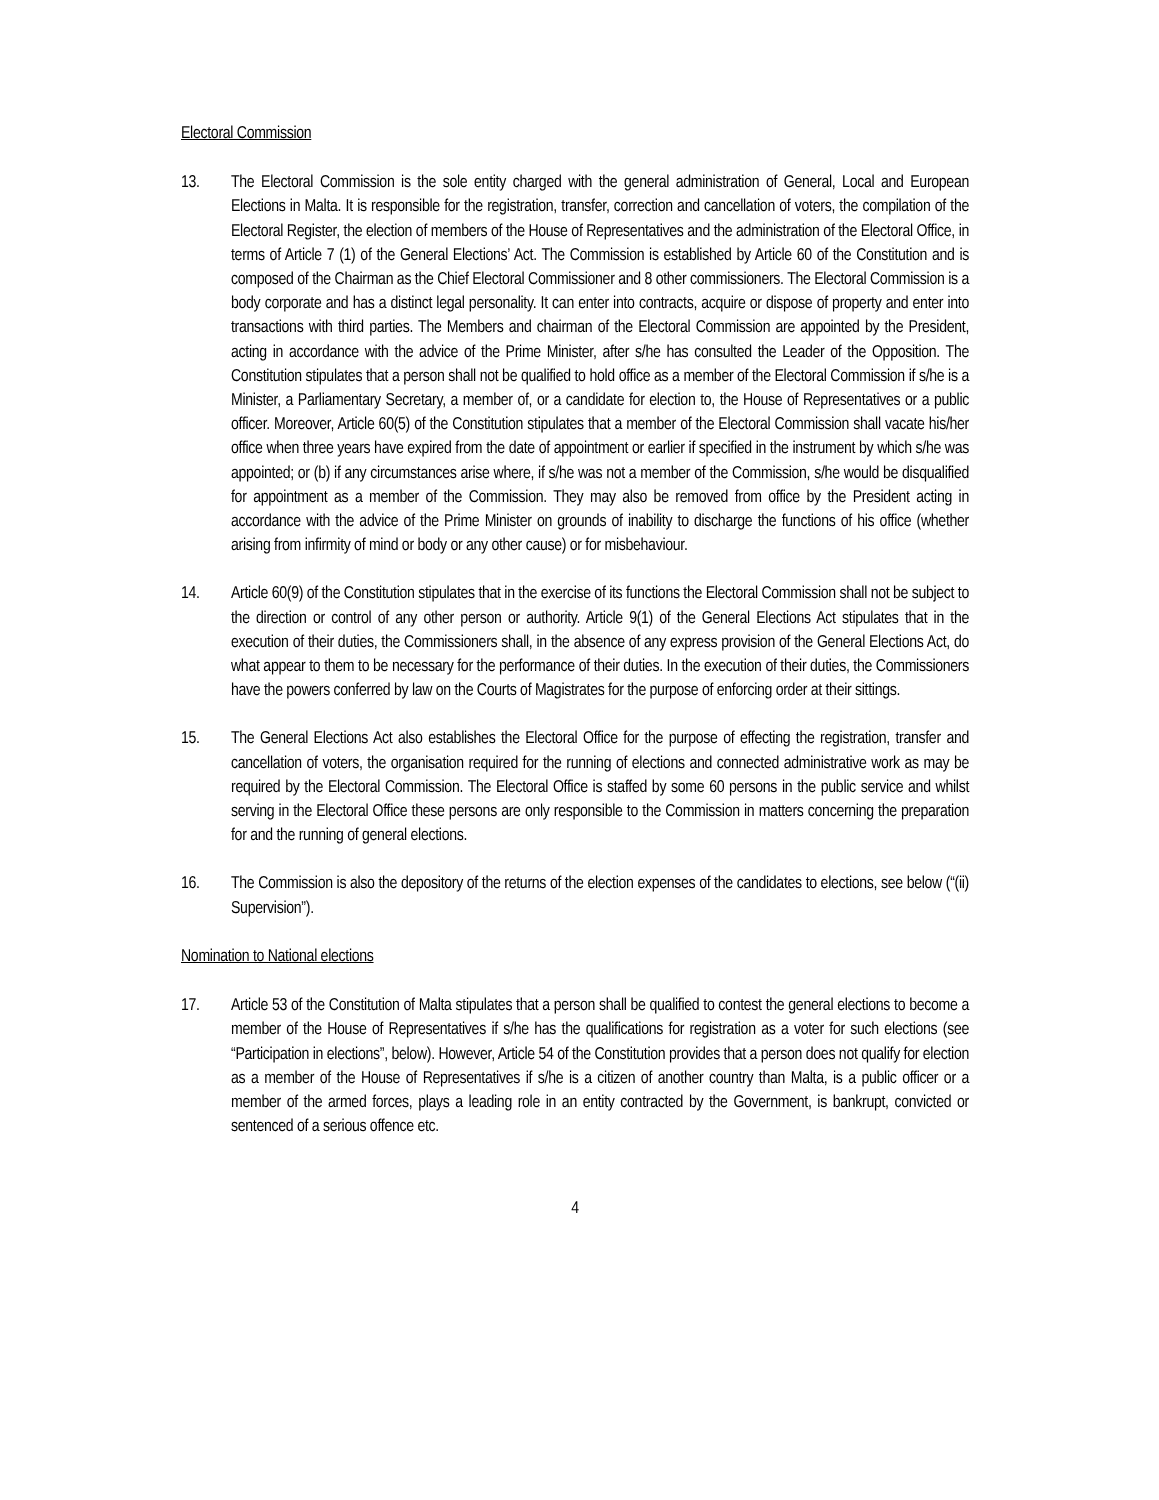Electoral Commission
13. The Electoral Commission is the sole entity charged with the general administration of General, Local and European Elections in Malta. It is responsible for the registration, transfer, correction and cancellation of voters, the compilation of the Electoral Register, the election of members of the House of Representatives and the administration of the Electoral Office, in terms of Article 7 (1) of the General Elections’ Act. The Commission is established by Article 60 of the Constitution and is composed of the Chairman as the Chief Electoral Commissioner and 8 other commissioners. The Electoral Commission is a body corporate and has a distinct legal personality. It can enter into contracts, acquire or dispose of property and enter into transactions with third parties. The Members and chairman of the Electoral Commission are appointed by the President, acting in accordance with the advice of the Prime Minister, after s/he has consulted the Leader of the Opposition. The Constitution stipulates that a person shall not be qualified to hold office as a member of the Electoral Commission if s/he is a Minister, a Parliamentary Secretary, a member of, or a candidate for election to, the House of Representatives or a public officer. Moreover, Article 60(5) of the Constitution stipulates that a member of the Electoral Commission shall vacate his/her office when three years have expired from the date of appointment or earlier if specified in the instrument by which s/he was appointed; or (b) if any circumstances arise where, if s/he was not a member of the Commission, s/he would be disqualified for appointment as a member of the Commission. They may also be removed from office by the President acting in accordance with the advice of the Prime Minister on grounds of inability to discharge the functions of his office (whether arising from infirmity of mind or body or any other cause) or for misbehaviour.
14. Article 60(9) of the Constitution stipulates that in the exercise of its functions the Electoral Commission shall not be subject to the direction or control of any other person or authority. Article 9(1) of the General Elections Act stipulates that in the execution of their duties, the Commissioners shall, in the absence of any express provision of the General Elections Act, do what appear to them to be necessary for the performance of their duties. In the execution of their duties, the Commissioners have the powers conferred by law on the Courts of Magistrates for the purpose of enforcing order at their sittings.
15. The General Elections Act also establishes the Electoral Office for the purpose of effecting the registration, transfer and cancellation of voters, the organisation required for the running of elections and connected administrative work as may be required by the Electoral Commission. The Electoral Office is staffed by some 60 persons in the public service and whilst serving in the Electoral Office these persons are only responsible to the Commission in matters concerning the preparation for and the running of general elections.
16. The Commission is also the depository of the returns of the election expenses of the candidates to elections, see below (“(ii) Supervision”).
Nomination to National elections
17. Article 53 of the Constitution of Malta stipulates that a person shall be qualified to contest the general elections to become a member of the House of Representatives if s/he has the qualifications for registration as a voter for such elections (see “Participation in elections”, below). However, Article 54 of the Constitution provides that a person does not qualify for election as a member of the House of Representatives if s/he is a citizen of another country than Malta, is a public officer or a member of the armed forces, plays a leading role in an entity contracted by the Government, is bankrupt, convicted or sentenced of a serious offence etc.
4